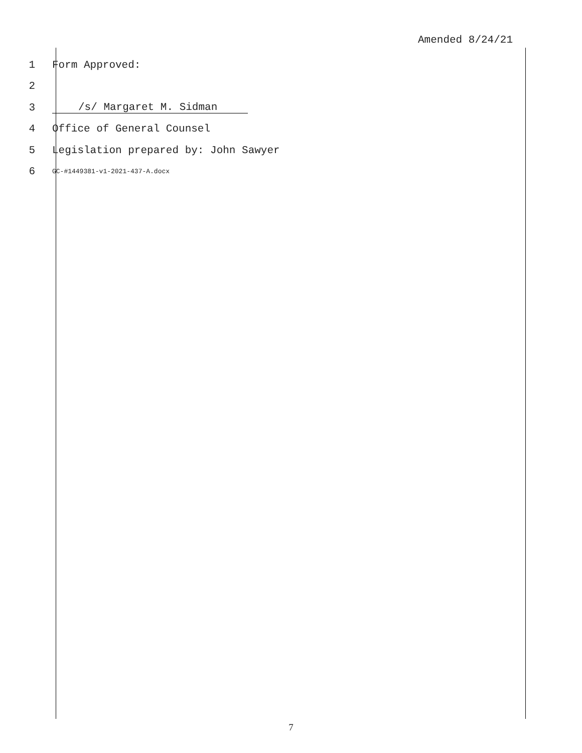Amended 8/24/21
1 Form Approved:
2
3 /s/ Margaret M. Sidman
4 Office of General Counsel
5 Legislation prepared by: John Sawyer
6 GC-#1449381-v1-2021-437-A.docx
7